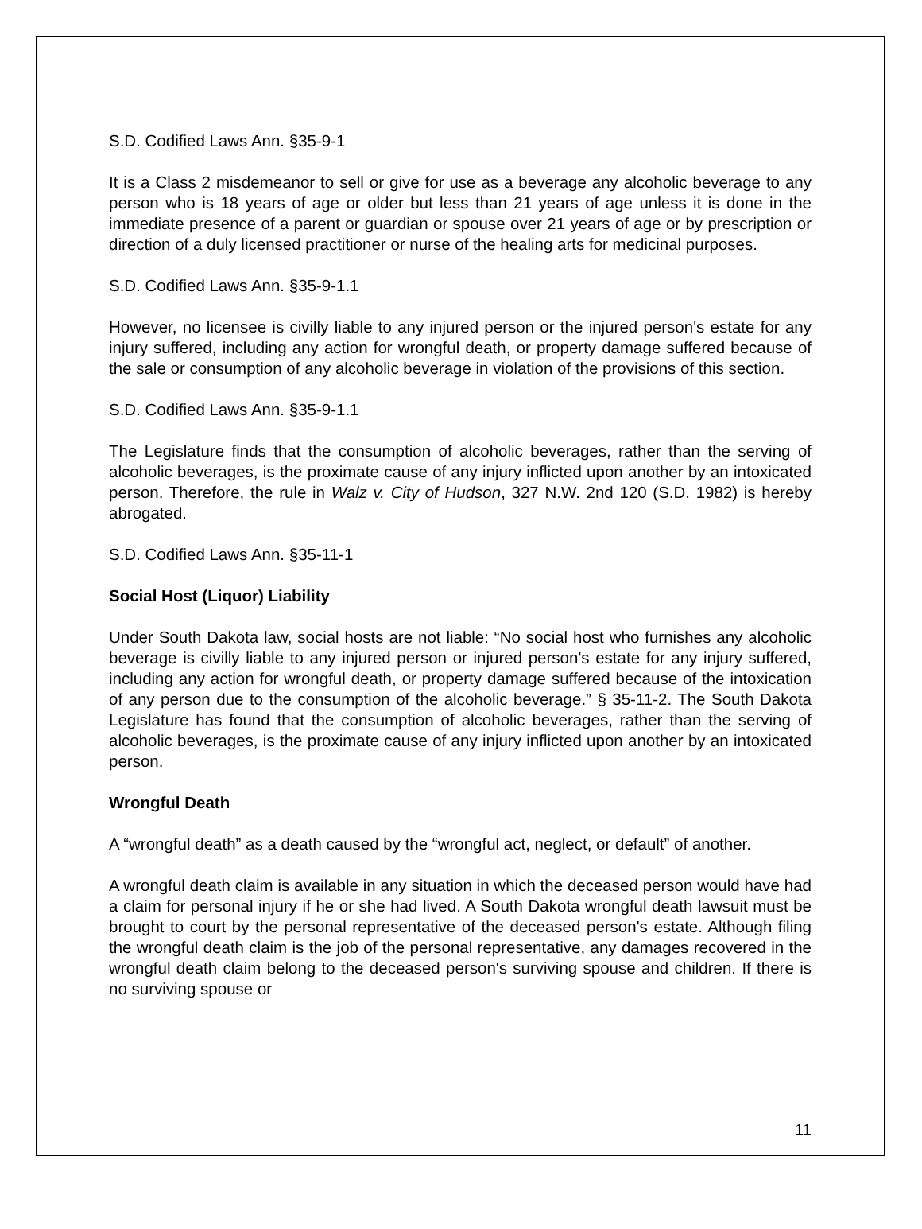S.D. Codified Laws Ann. §35-9-1
It is a Class 2 misdemeanor to sell or give for use as a beverage any alcoholic beverage to any person who is 18 years of age or older but less than 21 years of age unless it is done in the immediate presence of a parent or guardian or spouse over 21 years of age or by prescription or direction of a duly licensed practitioner or nurse of the healing arts for medicinal purposes.
S.D. Codified Laws Ann. §35-9-1.1
However, no licensee is civilly liable to any injured person or the injured person's estate for any injury suffered, including any action for wrongful death, or property damage suffered because of the sale or consumption of any alcoholic beverage in violation of the provisions of this section.
S.D. Codified Laws Ann. §35-9-1.1
The Legislature finds that the consumption of alcoholic beverages, rather than the serving of alcoholic beverages, is the proximate cause of any injury inflicted upon another by an intoxicated person. Therefore, the rule in Walz v. City of Hudson, 327 N.W. 2nd 120 (S.D. 1982) is hereby abrogated.
S.D. Codified Laws Ann. §35-11-1
Social Host (Liquor) Liability
Under South Dakota law, social hosts are not liable: “No social host who furnishes any alcoholic beverage is civilly liable to any injured person or injured person's estate for any injury suffered, including any action for wrongful death, or property damage suffered because of the intoxication of any person due to the consumption of the alcoholic beverage.” § 35-11-2. The South Dakota Legislature has found that the consumption of alcoholic beverages, rather than the serving of alcoholic beverages, is the proximate cause of any injury inflicted upon another by an intoxicated person.
Wrongful Death
A “wrongful death” as a death caused by the “wrongful act, neglect, or default” of another.
A wrongful death claim is available in any situation in which the deceased person would have had a claim for personal injury if he or she had lived. A South Dakota wrongful death lawsuit must be brought to court by the personal representative of the deceased person's estate. Although filing the wrongful death claim is the job of the personal representative, any damages recovered in the wrongful death claim belong to the deceased person's surviving spouse and children. If there is no surviving spouse or
11